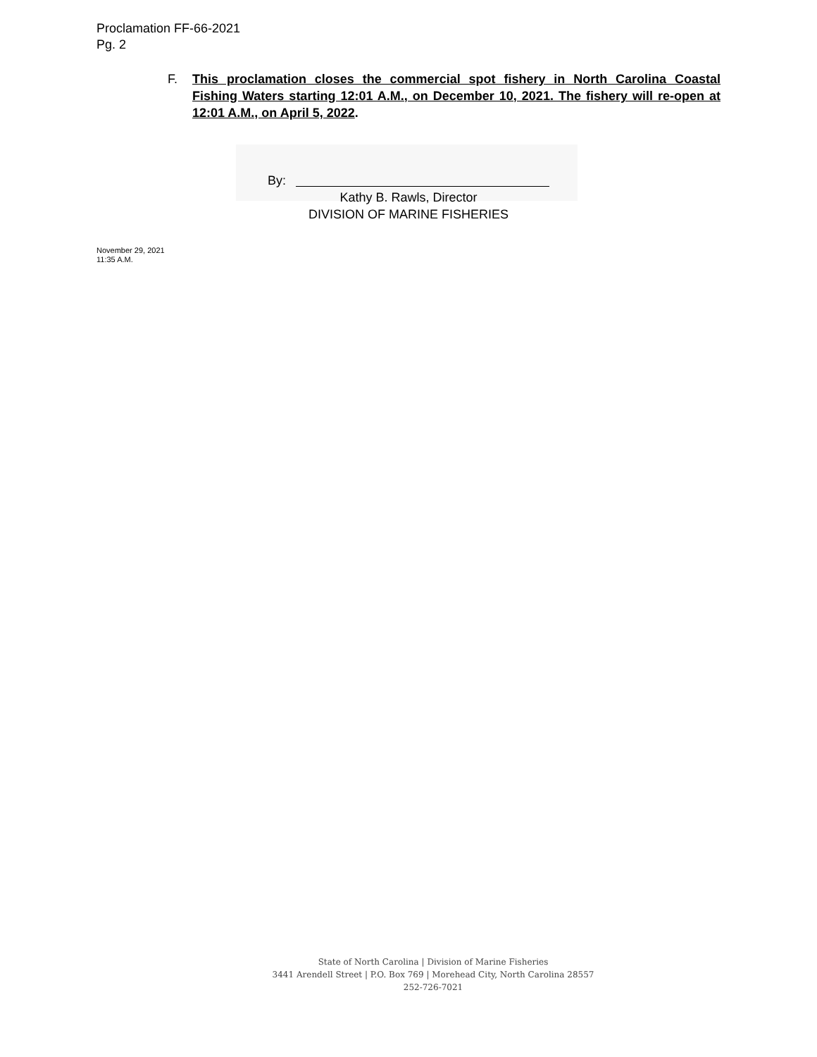Proclamation FF-66-2021
Pg. 2
F. This proclamation closes the commercial spot fishery in North Carolina Coastal Fishing Waters starting 12:01 A.M., on December 10, 2021. The fishery will re-open at 12:01 A.M., on April 5, 2022.
By:
Kathy B. Rawls, Director
DIVISION OF MARINE FISHERIES
November 29, 2021
11:35 A.M.
State of North Carolina | Division of Marine Fisheries
3441 Arendell Street | P.O. Box 769 | Morehead City, North Carolina 28557
252-726-7021